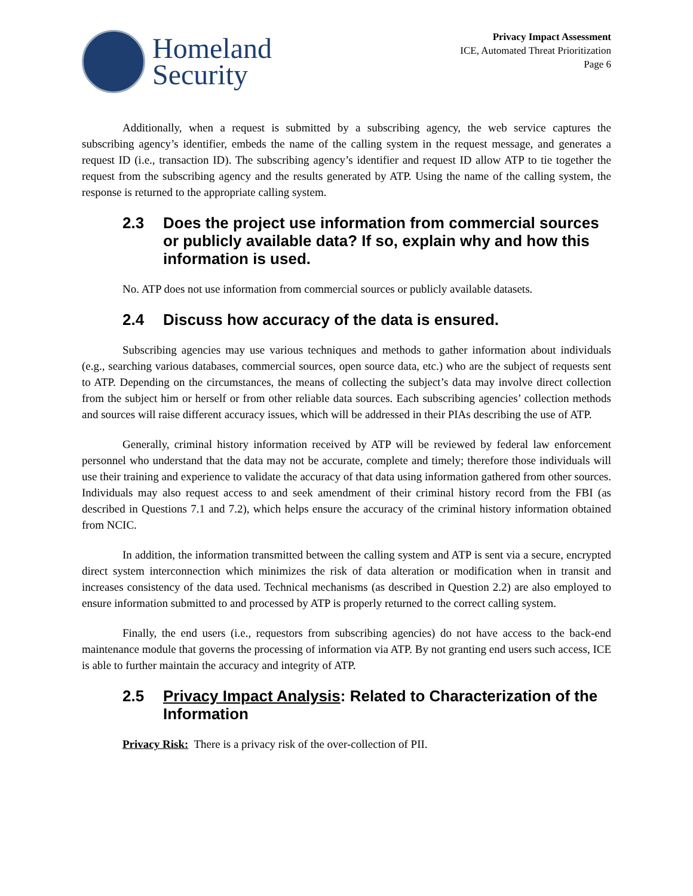Homeland
Security
Privacy Impact Assessment
ICE, Automated Threat Prioritization
Page 6
Additionally, when a request is submitted by a subscribing agency, the web service captures the subscribing agency’s identifier, embeds the name of the calling system in the request message, and generates a request ID (i.e., transaction ID). The subscribing agency’s identifier and request ID allow ATP to tie together the request from the subscribing agency and the results generated by ATP. Using the name of the calling system, the response is returned to the appropriate calling system.
2.3 Does the project use information from commercial sources or publicly available data? If so, explain why and how this information is used.
No. ATP does not use information from commercial sources or publicly available datasets.
2.4 Discuss how accuracy of the data is ensured.
Subscribing agencies may use various techniques and methods to gather information about individuals (e.g., searching various databases, commercial sources, open source data, etc.) who are the subject of requests sent to ATP. Depending on the circumstances, the means of collecting the subject’s data may involve direct collection from the subject him or herself or from other reliable data sources. Each subscribing agencies’ collection methods and sources will raise different accuracy issues, which will be addressed in their PIAs describing the use of ATP.
Generally, criminal history information received by ATP will be reviewed by federal law enforcement personnel who understand that the data may not be accurate, complete and timely; therefore those individuals will use their training and experience to validate the accuracy of that data using information gathered from other sources. Individuals may also request access to and seek amendment of their criminal history record from the FBI (as described in Questions 7.1 and 7.2), which helps ensure the accuracy of the criminal history information obtained from NCIC.
In addition, the information transmitted between the calling system and ATP is sent via a secure, encrypted direct system interconnection which minimizes the risk of data alteration or modification when in transit and increases consistency of the data used. Technical mechanisms (as described in Question 2.2) are also employed to ensure information submitted to and processed by ATP is properly returned to the correct calling system.
Finally, the end users (i.e., requestors from subscribing agencies) do not have access to the back-end maintenance module that governs the processing of information via ATP. By not granting end users such access, ICE is able to further maintain the accuracy and integrity of ATP.
2.5 Privacy Impact Analysis: Related to Characterization of the Information
Privacy Risk: There is a privacy risk of the over-collection of PII.